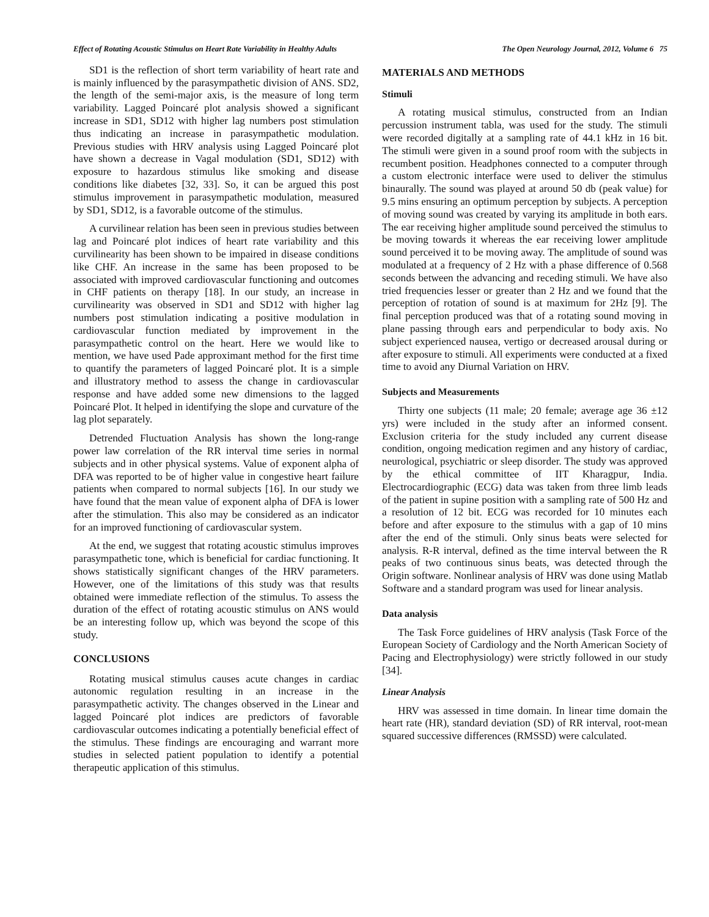Effect of Rotating Acoustic Stimulus on Heart Rate Variability in Healthy Adults The Open Neurology Journal, 2012, Volume 6 75
SD1 is the reflection of short term variability of heart rate and is mainly influenced by the parasympathetic division of ANS. SD2, the length of the semi-major axis, is the measure of long term variability. Lagged Poincaré plot analysis showed a significant increase in SD1, SD12 with higher lag numbers post stimulation thus indicating an increase in parasympathetic modulation. Previous studies with HRV analysis using Lagged Poincaré plot have shown a decrease in Vagal modulation (SD1, SD12) with exposure to hazardous stimulus like smoking and disease conditions like diabetes [32, 33]. So, it can be argued this post stimulus improvement in parasympathetic modulation, measured by SD1, SD12, is a favorable outcome of the stimulus.
A curvilinear relation has been seen in previous studies between lag and Poincaré plot indices of heart rate variability and this curvilinearity has been shown to be impaired in disease conditions like CHF. An increase in the same has been proposed to be associated with improved cardiovascular functioning and outcomes in CHF patients on therapy [18]. In our study, an increase in curvilinearity was observed in SD1 and SD12 with higher lag numbers post stimulation indicating a positive modulation in cardiovascular function mediated by improvement in the parasympathetic control on the heart. Here we would like to mention, we have used Pade approximant method for the first time to quantify the parameters of lagged Poincaré plot. It is a simple and illustratory method to assess the change in cardiovascular response and have added some new dimensions to the lagged Poincaré Plot. It helped in identifying the slope and curvature of the lag plot separately.
Detrended Fluctuation Analysis has shown the long-range power law correlation of the RR interval time series in normal subjects and in other physical systems. Value of exponent alpha of DFA was reported to be of higher value in congestive heart failure patients when compared to normal subjects [16]. In our study we have found that the mean value of exponent alpha of DFA is lower after the stimulation. This also may be considered as an indicator for an improved functioning of cardiovascular system.
At the end, we suggest that rotating acoustic stimulus improves parasympathetic tone, which is beneficial for cardiac functioning. It shows statistically significant changes of the HRV parameters. However, one of the limitations of this study was that results obtained were immediate reflection of the stimulus. To assess the duration of the effect of rotating acoustic stimulus on ANS would be an interesting follow up, which was beyond the scope of this study.
CONCLUSIONS
Rotating musical stimulus causes acute changes in cardiac autonomic regulation resulting in an increase in the parasympathetic activity. The changes observed in the Linear and lagged Poincaré plot indices are predictors of favorable cardiovascular outcomes indicating a potentially beneficial effect of the stimulus. These findings are encouraging and warrant more studies in selected patient population to identify a potential therapeutic application of this stimulus.
MATERIALS AND METHODS
Stimuli
A rotating musical stimulus, constructed from an Indian percussion instrument tabla, was used for the study. The stimuli were recorded digitally at a sampling rate of 44.1 kHz in 16 bit. The stimuli were given in a sound proof room with the subjects in recumbent position. Headphones connected to a computer through a custom electronic interface were used to deliver the stimulus binaurally. The sound was played at around 50 db (peak value) for 9.5 mins ensuring an optimum perception by subjects. A perception of moving sound was created by varying its amplitude in both ears. The ear receiving higher amplitude sound perceived the stimulus to be moving towards it whereas the ear receiving lower amplitude sound perceived it to be moving away. The amplitude of sound was modulated at a frequency of 2 Hz with a phase difference of 0.568 seconds between the advancing and receding stimuli. We have also tried frequencies lesser or greater than 2 Hz and we found that the perception of rotation of sound is at maximum for 2Hz [9]. The final perception produced was that of a rotating sound moving in plane passing through ears and perpendicular to body axis. No subject experienced nausea, vertigo or decreased arousal during or after exposure to stimuli. All experiments were conducted at a fixed time to avoid any Diurnal Variation on HRV.
Subjects and Measurements
Thirty one subjects (11 male; 20 female; average age 36 ±12 yrs) were included in the study after an informed consent. Exclusion criteria for the study included any current disease condition, ongoing medication regimen and any history of cardiac, neurological, psychiatric or sleep disorder. The study was approved by the ethical committee of IIT Kharagpur, India. Electrocardiographic (ECG) data was taken from three limb leads of the patient in supine position with a sampling rate of 500 Hz and a resolution of 12 bit. ECG was recorded for 10 minutes each before and after exposure to the stimulus with a gap of 10 mins after the end of the stimuli. Only sinus beats were selected for analysis. R-R interval, defined as the time interval between the R peaks of two continuous sinus beats, was detected through the Origin software. Nonlinear analysis of HRV was done using Matlab Software and a standard program was used for linear analysis.
Data analysis
The Task Force guidelines of HRV analysis (Task Force of the European Society of Cardiology and the North American Society of Pacing and Electrophysiology) were strictly followed in our study [34].
Linear Analysis
HRV was assessed in time domain. In linear time domain the heart rate (HR), standard deviation (SD) of RR interval, root-mean squared successive differences (RMSSD) were calculated.